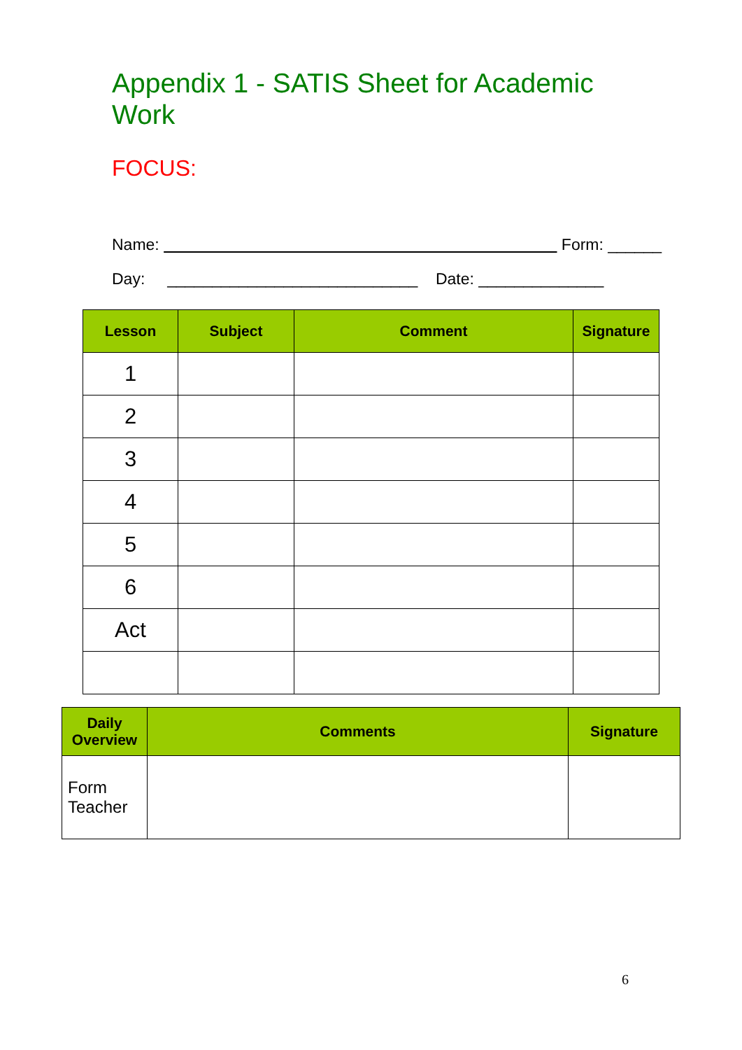Appendix 1 - SATIS Sheet for Academic Work
FOCUS:
Name: Form: ______
Day: ____________________________ Date: ______________
| Lesson | Subject | Comment | Signature |
| --- | --- | --- | --- |
| 1 | | | |
| 2 | | | |
| 3 | | | |
| 4 | | | |
| 5 | | | |
| 6 | | | |
| Act | | | |
| Daily Overview | Comments | Signature |
| --- | --- | --- |
| Form Teacher | | |
6